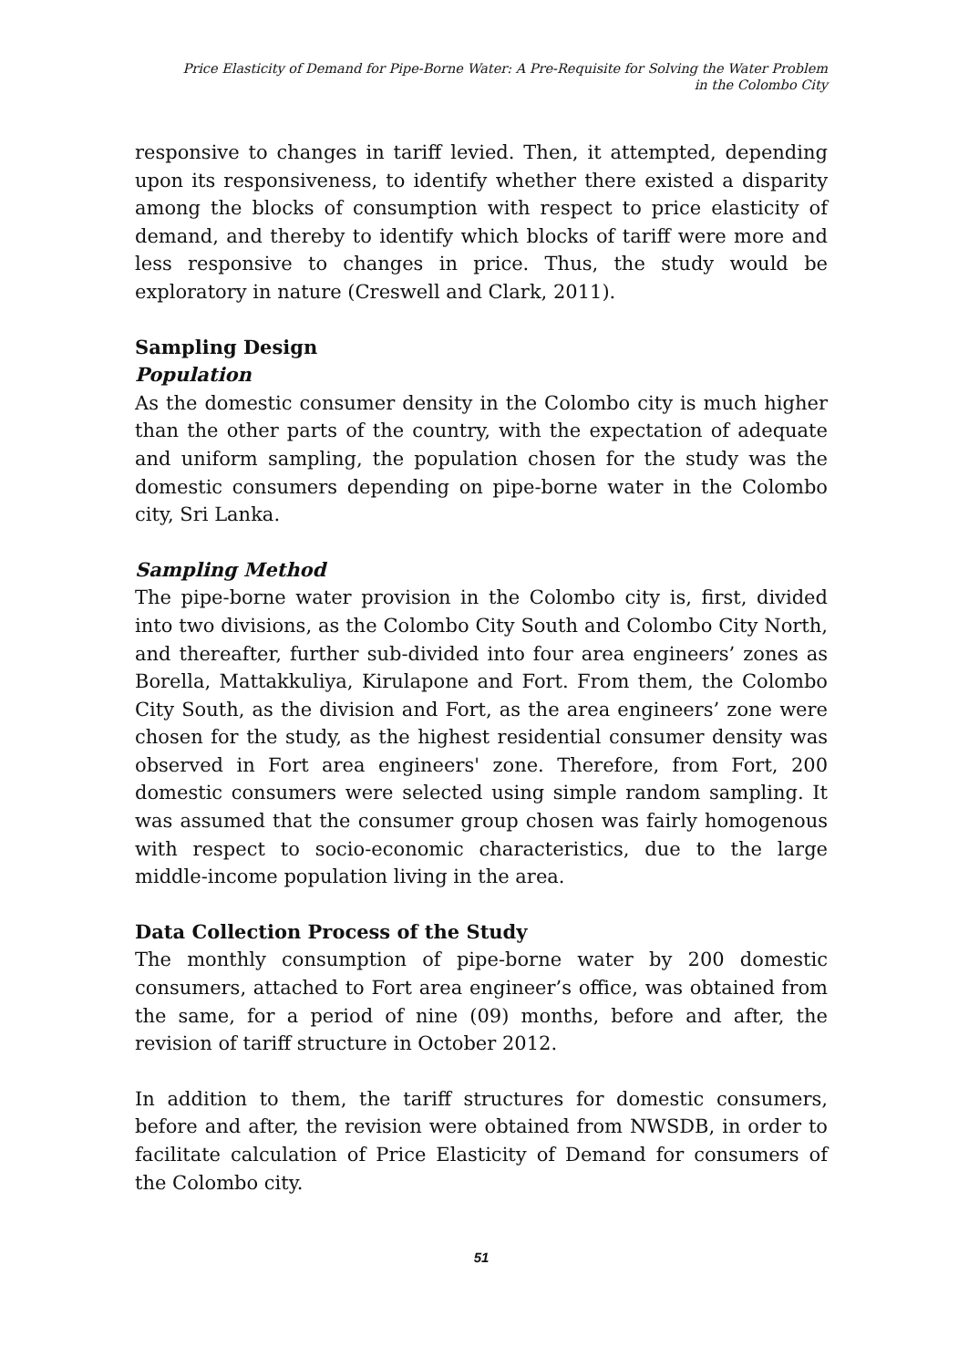Price Elasticity of Demand for Pipe-Borne Water: A Pre-Requisite for Solving the Water Problem
in the Colombo City
responsive to changes in tariff levied. Then, it attempted, depending upon its responsiveness, to identify whether there existed a disparity among the blocks of consumption with respect to price elasticity of demand, and thereby to identify which blocks of tariff were more and less responsive to changes in price. Thus, the study would be exploratory in nature (Creswell and Clark, 2011).
Sampling Design
Population
As the domestic consumer density in the Colombo city is much higher than the other parts of the country, with the expectation of adequate and uniform sampling, the population chosen for the study was the domestic consumers depending on pipe-borne water in the Colombo city, Sri Lanka.
Sampling Method
The pipe-borne water provision in the Colombo city is, first, divided into two divisions, as the Colombo City South and Colombo City North, and thereafter, further sub-divided into four area engineers’ zones as Borella, Mattakkuliya, Kirulapone and Fort. From them, the Colombo City South, as the division and Fort, as the area engineers’ zone were chosen for the study, as the highest residential consumer density was observed in Fort area engineers' zone. Therefore, from Fort, 200 domestic consumers were selected using simple random sampling. It was assumed that the consumer group chosen was fairly homogenous with respect to socio-economic characteristics, due to the large middle-income population living in the area.
Data Collection Process of the Study
The monthly consumption of pipe-borne water by 200 domestic consumers, attached to Fort area engineer’s office, was obtained from the same, for a period of nine (09) months, before and after, the revision of tariff structure in October 2012.
In addition to them, the tariff structures for domestic consumers, before and after, the revision were obtained from NWSDB, in order to facilitate calculation of Price Elasticity of Demand for consumers of the Colombo city.
51